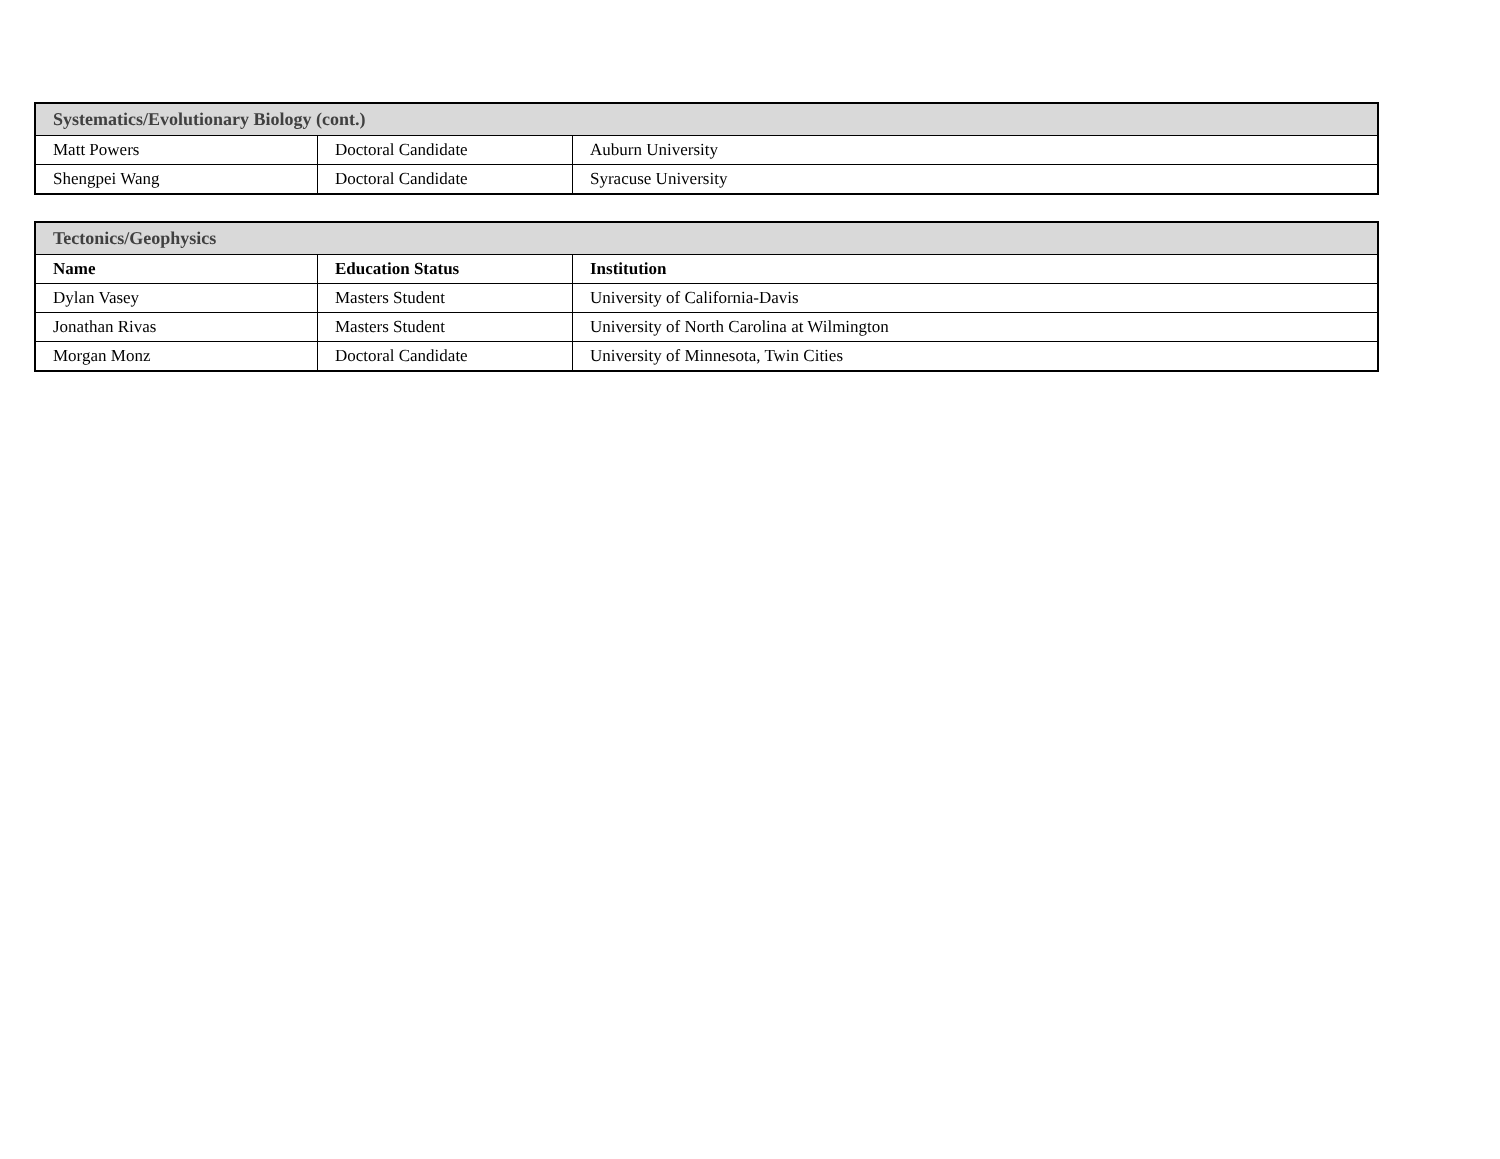| Systematics/Evolutionary Biology (cont.) | | |
| --- | --- | --- |
| Matt Powers | Doctoral Candidate | Auburn University |
| Shengpei Wang | Doctoral Candidate | Syracuse University |
| Tectonics/Geophysics | | |
| --- | --- | --- |
| Name | Education Status | Institution |
| Dylan Vasey | Masters Student | University of California-Davis |
| Jonathan Rivas | Masters Student | University of North Carolina at Wilmington |
| Morgan Monz | Doctoral Candidate | University of Minnesota, Twin Cities |